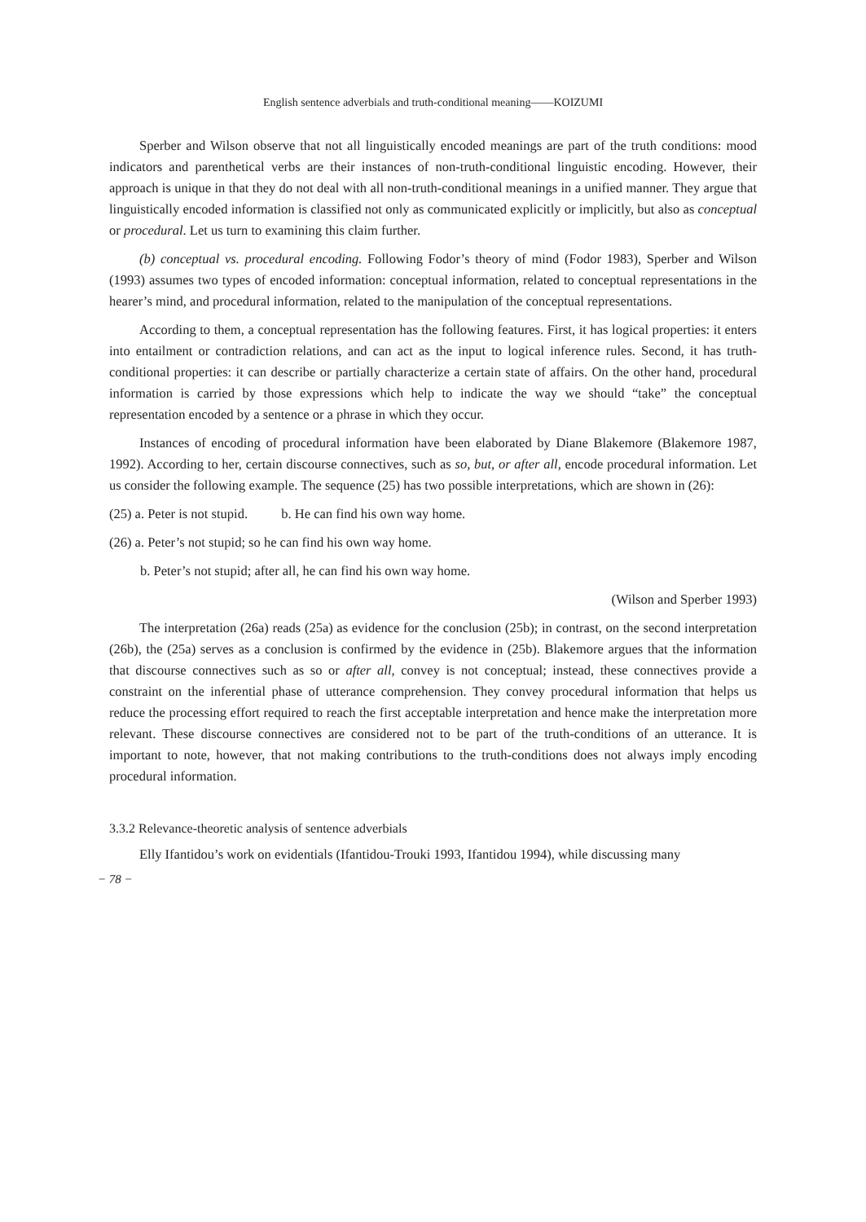English sentence adverbials and truth-conditional meaning——KOIZUMI
Sperber and Wilson observe that not all linguistically encoded meanings are part of the truth conditions: mood indicators and parenthetical verbs are their instances of non-truth-conditional linguistic encoding. However, their approach is unique in that they do not deal with all non-truth-conditional meanings in a unified manner. They argue that linguistically encoded information is classified not only as communicated explicitly or implicitly, but also as conceptual or procedural. Let us turn to examining this claim further.
(b) conceptual vs. procedural encoding. Following Fodor’s theory of mind (Fodor 1983), Sperber and Wilson (1993) assumes two types of encoded information: conceptual information, related to conceptual representations in the hearer’s mind, and procedural information, related to the manipulation of the conceptual representations.
According to them, a conceptual representation has the following features. First, it has logical properties: it enters into entailment or contradiction relations, and can act as the input to logical inference rules. Second, it has truth-conditional properties: it can describe or partially characterize a certain state of affairs. On the other hand, procedural information is carried by those expressions which help to indicate the way we should “take” the conceptual representation encoded by a sentence or a phrase in which they occur.
Instances of encoding of procedural information have been elaborated by Diane Blakemore (Blakemore 1987, 1992). According to her, certain discourse connectives, such as so, but, or after all, encode procedural information. Let us consider the following example. The sequence (25) has two possible interpretations, which are shown in (26):
(25) a. Peter is not stupid. b. He can find his own way home.
(26) a. Peter’s not stupid; so he can find his own way home.
b. Peter’s not stupid; after all, he can find his own way home.
(Wilson and Sperber 1993)
The interpretation (26a) reads (25a) as evidence for the conclusion (25b); in contrast, on the second interpretation (26b), the (25a) serves as a conclusion is confirmed by the evidence in (25b). Blakemore argues that the information that discourse connectives such as so or after all, convey is not conceptual; instead, these connectives provide a constraint on the inferential phase of utterance comprehension. They convey procedural information that helps us reduce the processing effort required to reach the first acceptable interpretation and hence make the interpretation more relevant. These discourse connectives are considered not to be part of the truth-conditions of an utterance. It is important to note, however, that not making contributions to the truth-conditions does not always imply encoding procedural information.
3.3.2 Relevance-theoretic analysis of sentence adverbials
Elly Ifantidou’s work on evidentials (Ifantidou-Trouki 1993, Ifantidou 1994), while discussing many
− 78 −